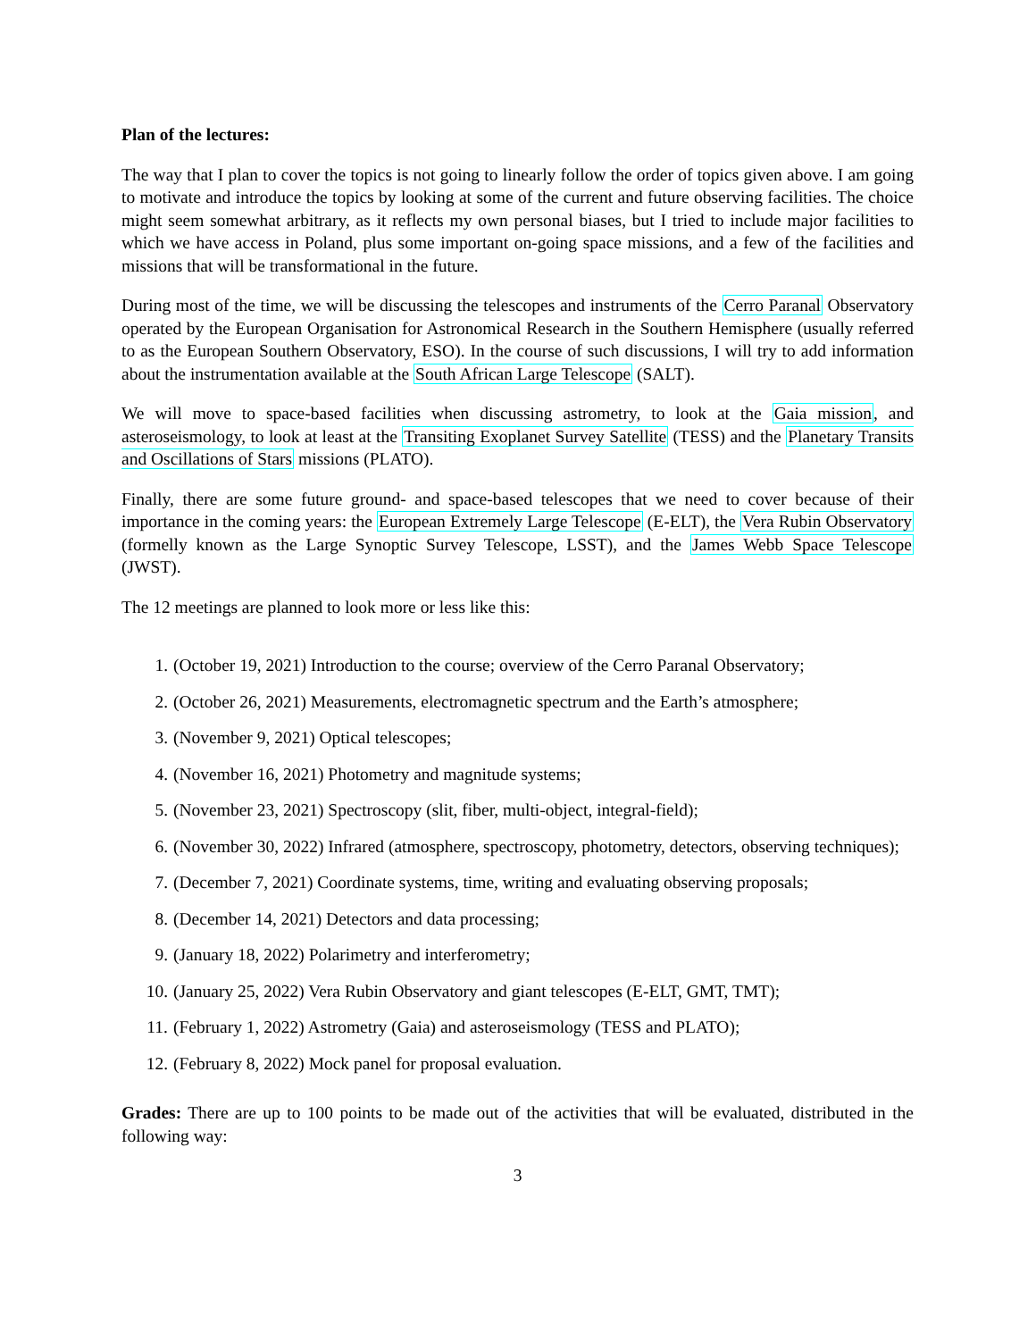Plan of the lectures:
The way that I plan to cover the topics is not going to linearly follow the order of topics given above. I am going to motivate and introduce the topics by looking at some of the current and future observing facilities. The choice might seem somewhat arbitrary, as it reflects my own personal biases, but I tried to include major facilities to which we have access in Poland, plus some important on-going space missions, and a few of the facilities and missions that will be transformational in the future.
During most of the time, we will be discussing the telescopes and instruments of the Cerro Paranal Observatory operated by the European Organisation for Astronomical Research in the Southern Hemisphere (usually referred to as the European Southern Observatory, ESO). In the course of such discussions, I will try to add information about the instrumentation available at the South African Large Telescope (SALT).
We will move to space-based facilities when discussing astrometry, to look at the Gaia mission, and asteroseismology, to look at least at the Transiting Exoplanet Survey Satellite (TESS) and the Planetary Transits and Oscillations of Stars missions (PLATO).
Finally, there are some future ground- and space-based telescopes that we need to cover because of their importance in the coming years: the European Extremely Large Telescope (E-ELT), the Vera Rubin Observatory (formelly known as the Large Synoptic Survey Telescope, LSST), and the James Webb Space Telescope (JWST).
The 12 meetings are planned to look more or less like this:
1. (October 19, 2021) Introduction to the course; overview of the Cerro Paranal Observatory;
2. (October 26, 2021) Measurements, electromagnetic spectrum and the Earth’s atmosphere;
3. (November 9, 2021) Optical telescopes;
4. (November 16, 2021) Photometry and magnitude systems;
5. (November 23, 2021) Spectroscopy (slit, fiber, multi-object, integral-field);
6. (November 30, 2022) Infrared (atmosphere, spectroscopy, photometry, detectors, observing techniques);
7. (December 7, 2021) Coordinate systems, time, writing and evaluating observing proposals;
8. (December 14, 2021) Detectors and data processing;
9. (January 18, 2022) Polarimetry and interferometry;
10. (January 25, 2022) Vera Rubin Observatory and giant telescopes (E-ELT, GMT, TMT);
11. (February 1, 2022) Astrometry (Gaia) and asteroseismology (TESS and PLATO);
12. (February 8, 2022) Mock panel for proposal evaluation.
Grades: There are up to 100 points to be made out of the activities that will be evaluated, distributed in the following way:
3